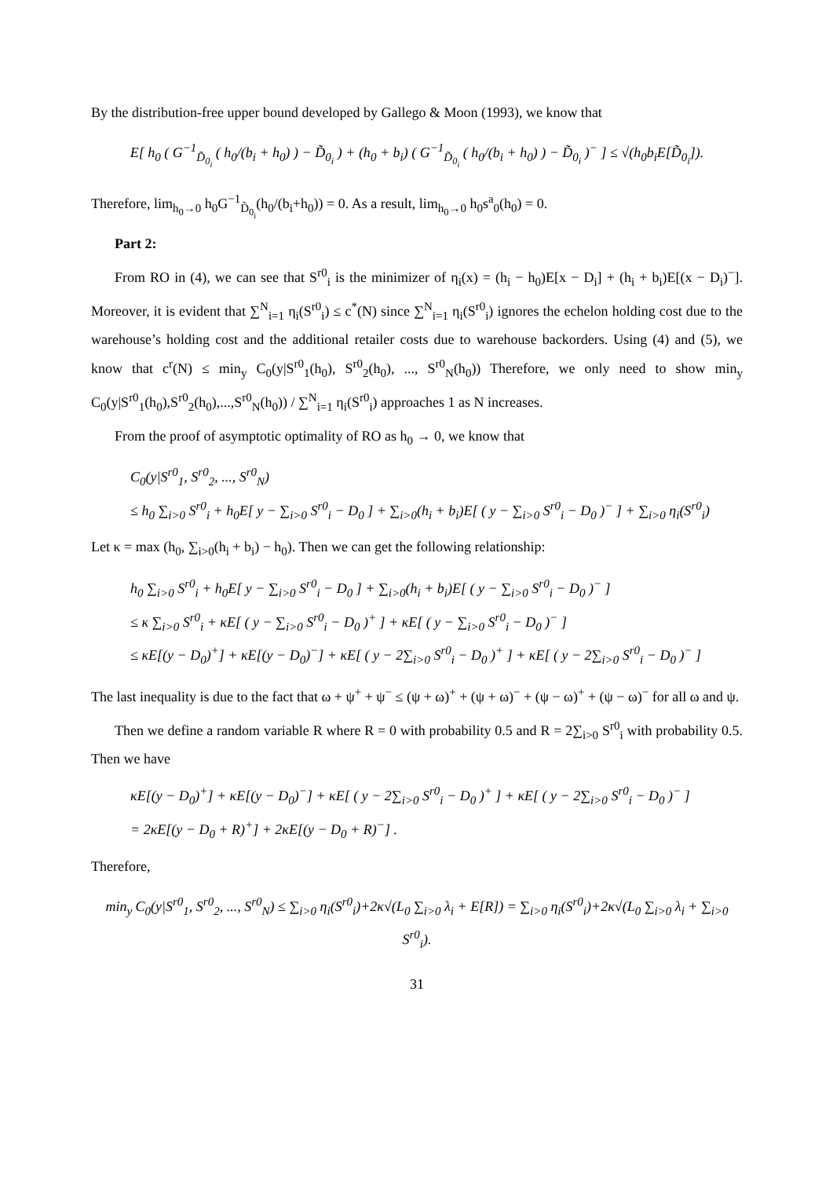By the distribution-free upper bound developed by Gallego & Moon (1993), we know that
E[ h<sub>0</sub> ( G<sup>−1</sup><sub>D̃<sub>0<sub>i</sub></sub></sub> ( h<sub>0</sub>/(b<sub>i</sub> + h<sub>0</sub>) ) − D̃<sub>0<sub>i</sub></sub> ) + (h<sub>0</sub> + b<sub>i</sub>) ( G<sup>−1</sup><sub>D̃<sub>0<sub>i</sub></sub></sub> ( h<sub>0</sub>/(b<sub>i</sub> + h<sub>0</sub>) ) − D̃<sub>0<sub>i</sub></sub> )<sup>−</sup> ] ≤ √(h<sub>0</sub>b<sub>i</sub>E[D̃<sub>0<sub>i</sub></sub>]).
Therefore, lim<sub>h<sub>0</sub>→0</sub> h<sub>0</sub>G<sup>−1</sup><sub>D̃<sub>0<sub>i</sub></sub></sub>(h<sub>0</sub>/(b<sub>i</sub>+h<sub>0</sub>)) = 0. As a result, lim<sub>h<sub>0</sub>→0</sub> h<sub>0</sub>s<sup>a</sup><sub>0</sub>(h<sub>0</sub>) = 0.
Part 2:
From RO in (4), we can see that S<sup>r0</sup><sub>i</sub> is the minimizer of η<sub>i</sub>(x) = (h<sub>i</sub> − h<sub>0</sub>)E[x − D<sub>i</sub>] + (h<sub>i</sub> + b<sub>i</sub>)E[(x − D<sub>i</sub>)<sup>−</sup>]. Moreover, it is evident that ∑<sup>N</sup><sub>i=1</sub> η<sub>i</sub>(S<sup>r0</sup><sub>i</sub>) ≤ c<sup>*</sup>(N) since ∑<sup>N</sup><sub>i=1</sub> η<sub>i</sub>(S<sup>r0</sup><sub>i</sub>) ignores the echelon holding cost due to the warehouse’s holding cost and the additional retailer costs due to warehouse backorders. Using (4) and (5), we know that c<sup>r</sup>(N) ≤ min<sub>y</sub> C<sub>0</sub>(y|S<sup>r0</sup><sub>1</sub>(h<sub>0</sub>), S<sup>r0</sup><sub>2</sub>(h<sub>0</sub>), ..., S<sup>r0</sup><sub>N</sub>(h<sub>0</sub>)) Therefore, we only need to show min<sub>y</sub> C<sub>0</sub>(y|S<sup>r0</sup><sub>1</sub>(h<sub>0</sub>),S<sup>r0</sup><sub>2</sub>(h<sub>0</sub>),...,S<sup>r0</sup><sub>N</sub>(h<sub>0</sub>)) / ∑<sup>N</sup><sub>i=1</sub> η<sub>i</sub>(S<sup>r0</sup><sub>i</sub>) approaches 1 as N increases.
From the proof of asymptotic optimality of RO as h<sub>0</sub> → 0, we know that
C<sub>0</sub>(y|S<sup>r0</sup><sub>1</sub>, S<sup>r0</sup><sub>2</sub>, ..., S<sup>r0</sup><sub>N</sub>)
≤ h<sub>0</sub> ∑<sub>i>0</sub> S<sup>r0</sup><sub>i</sub> + h<sub>0</sub>E[ y − ∑<sub>i>0</sub> S<sup>r0</sup><sub>i</sub> − D<sub>0</sub> ] + ∑<sub>i>0</sub>(h<sub>i</sub> + b<sub>i</sub>)E[ ( y − ∑<sub>i>0</sub> S<sup>r0</sup><sub>i</sub> − D<sub>0</sub> )<sup>−</sup> ] + ∑<sub>i>0</sub> η<sub>i</sub>(S<sup>r0</sup><sub>i</sub>)
Let κ = max (h<sub>0</sub>, ∑<sub>i>0</sub>(h<sub>i</sub> + b<sub>i</sub>) − h<sub>0</sub>). Then we can get the following relationship:
h<sub>0</sub> ∑<sub>i>0</sub> S<sup>r0</sup><sub>i</sub> + h<sub>0</sub>E[ y − ∑<sub>i>0</sub> S<sup>r0</sup><sub>i</sub> − D<sub>0</sub> ] + ∑<sub>i>0</sub>(h<sub>i</sub> + b<sub>i</sub>)E[ ( y − ∑<sub>i>0</sub> S<sup>r0</sup><sub>i</sub> − D<sub>0</sub> )<sup>−</sup> ]
≤ κ ∑<sub>i>0</sub> S<sup>r0</sup><sub>i</sub> + κE[ ( y − ∑<sub>i>0</sub> S<sup>r0</sup><sub>i</sub> − D<sub>0</sub> )<sup>+</sup> ] + κE[ ( y − ∑<sub>i>0</sub> S<sup>r0</sup><sub>i</sub> − D<sub>0</sub> )<sup>−</sup> ]
≤ κE[(y − D<sub>0</sub>)<sup>+</sup>] + κE[(y − D<sub>0</sub>)<sup>−</sup>] + κE[ ( y − 2∑<sub>i>0</sub> S<sup>r0</sup><sub>i</sub> − D<sub>0</sub> )<sup>+</sup> ] + κE[ ( y − 2∑<sub>i>0</sub> S<sup>r0</sup><sub>i</sub> − D<sub>0</sub> )<sup>−</sup> ]
The last inequality is due to the fact that ω + ψ<sup>+</sup> + ψ<sup>−</sup> ≤ (ψ + ω)<sup>+</sup> + (ψ + ω)<sup>−</sup> + (ψ − ω)<sup>+</sup> + (ψ − ω)<sup>−</sup> for all ω and ψ.
Then we define a random variable R where R = 0 with probability 0.5 and R = 2∑<sub>i>0</sub> S<sup>r0</sup><sub>i</sub> with probability 0.5. Then we have
κE[(y − D<sub>0</sub>)<sup>+</sup>] + κE[(y − D<sub>0</sub>)<sup>−</sup>] + κE[ ( y − 2∑<sub>i>0</sub> S<sup>r0</sup><sub>i</sub> − D<sub>0</sub> )<sup>+</sup> ] + κE[ ( y − 2∑<sub>i>0</sub> S<sup>r0</sup><sub>i</sub> − D<sub>0</sub> )<sup>−</sup> ]
= 2κE[(y − D<sub>0</sub> + R)<sup>+</sup>] + 2κE[(y − D<sub>0</sub> + R)<sup>−</sup>] .
Therefore,
min<sub>y</sub> C<sub>0</sub>(y|S<sup>r0</sup><sub>1</sub>, S<sup>r0</sup><sub>2</sub>, ..., S<sup>r0</sup><sub>N</sub>) ≤ ∑<sub>i>0</sub> η<sub>i</sub>(S<sup>r0</sup><sub>i</sub>)+2κ√(L<sub>0</sub> ∑<sub>i>0</sub> λ<sub>i</sub> + E[R]) = ∑<sub>i>0</sub> η<sub>i</sub>(S<sup>r0</sup><sub>i</sub>)+2κ√(L<sub>0</sub> ∑<sub>i>0</sub> λ<sub>i</sub> + ∑<sub>i>0</sub> S<sup>r0</sup><sub>i</sub>).
31